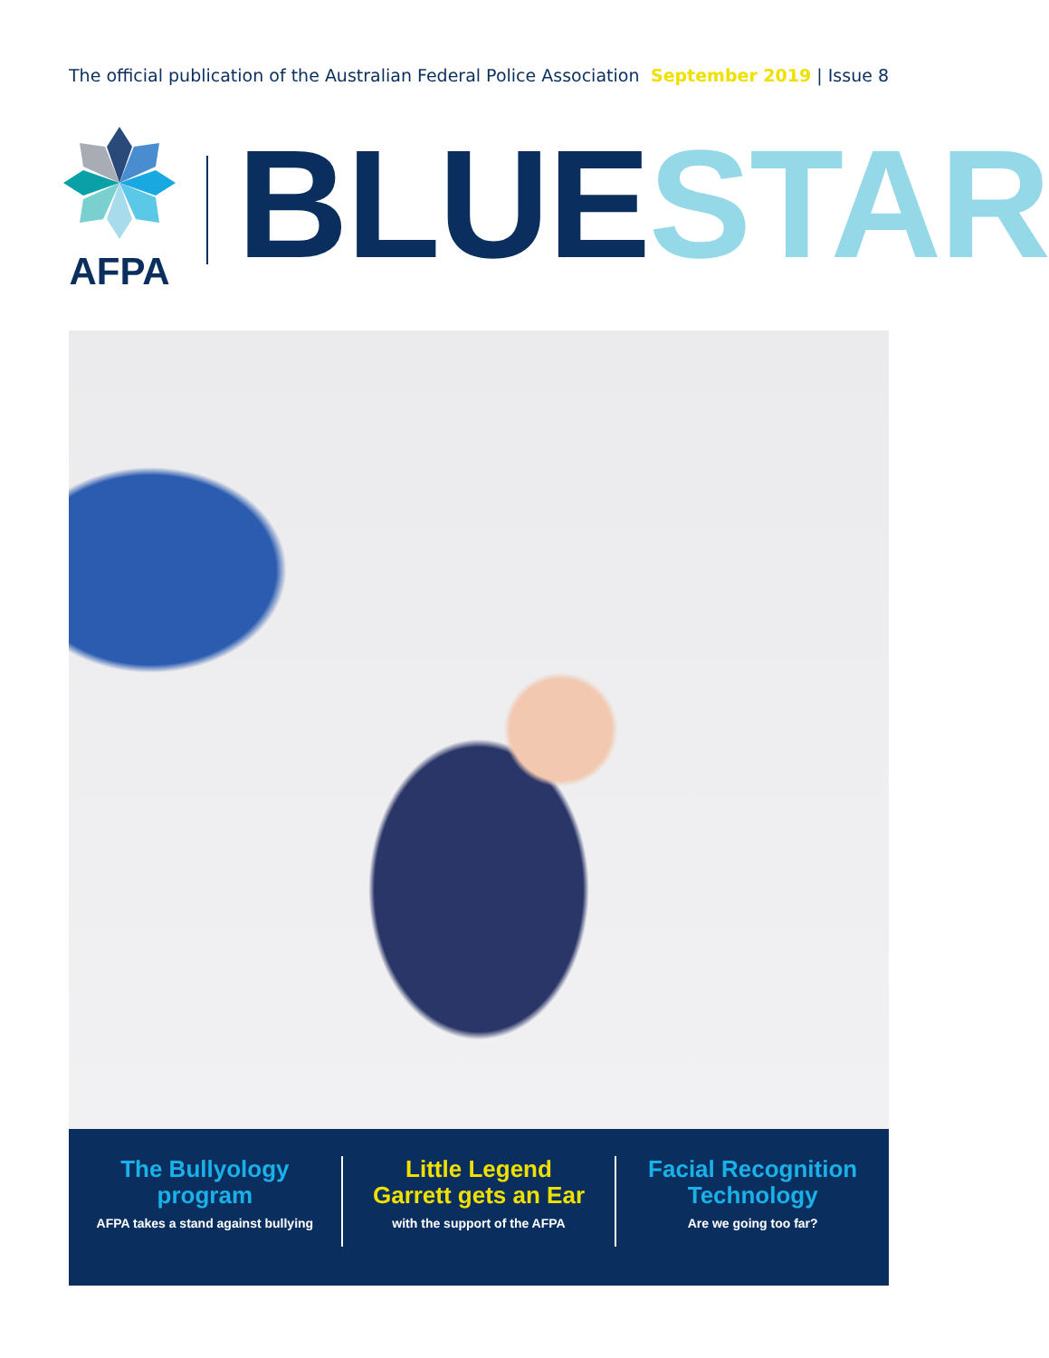The official publication of the Australian Federal Police Association September 2019 | Issue 8
AFPA BLUE STAR
The Bullyology
program
AFPA takes a stand against bullying
Little Legend
Garrett gets an Ear
with the support of the AFPA
Facial Recognition
Technology
Are we going too far?